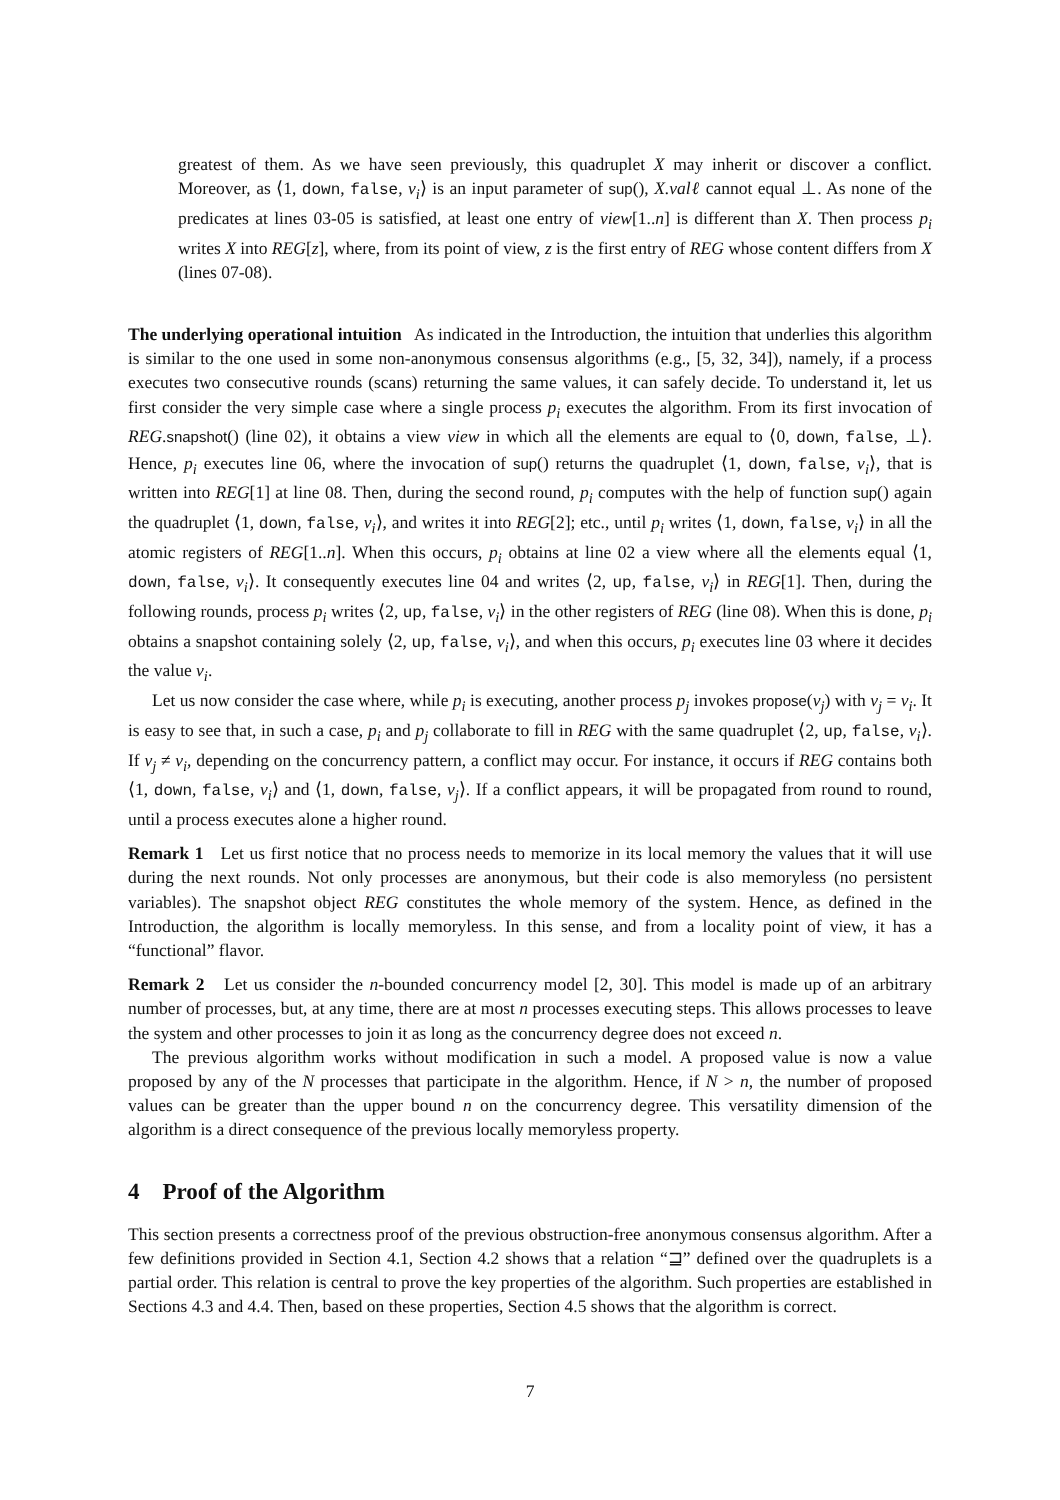greatest of them. As we have seen previously, this quadruplet X may inherit or discover a conflict. Moreover, as ⟨1, down, false, v<sub>i</sub>⟩ is an input parameter of sup(), X.valℓ cannot equal ⊥. As none of the predicates at lines 03-05 is satisfied, at least one entry of view[1..n] is different than X. Then process p<sub>i</sub> writes X into REG[z], where, from its point of view, z is the first entry of REG whose content differs from X (lines 07-08).
The underlying operational intuition As indicated in the Introduction, the intuition that underlies this algorithm is similar to the one used in some non-anonymous consensus algorithms (e.g., [5, 32, 34]), namely, if a process executes two consecutive rounds (scans) returning the same values, it can safely decide. To understand it, let us first consider the very simple case where a single process p<sub>i</sub> executes the algorithm. From its first invocation of REG.snapshot() (line 02), it obtains a view view in which all the elements are equal to ⟨0, down, false, ⊥⟩. Hence, p<sub>i</sub> executes line 06, where the invocation of sup() returns the quadruplet ⟨1, down, false, v<sub>i</sub>⟩, that is written into REG[1] at line 08. Then, during the second round, p<sub>i</sub> computes with the help of function sup() again the quadruplet ⟨1, down, false, v<sub>i</sub>⟩, and writes it into REG[2]; etc., until p<sub>i</sub> writes ⟨1, down, false, v<sub>i</sub>⟩ in all the atomic registers of REG[1..n]. When this occurs, p<sub>i</sub> obtains at line 02 a view where all the elements equal ⟨1, down, false, v<sub>i</sub>⟩. It consequently executes line 04 and writes ⟨2, up, false, v<sub>i</sub>⟩ in REG[1]. Then, during the following rounds, process p<sub>i</sub> writes ⟨2, up, false, v<sub>i</sub>⟩ in the other registers of REG (line 08). When this is done, p<sub>i</sub> obtains a snapshot containing solely ⟨2, up, false, v<sub>i</sub>⟩, and when this occurs, p<sub>i</sub> executes line 03 where it decides the value v<sub>i</sub>.
Let us now consider the case where, while p<sub>i</sub> is executing, another process p<sub>j</sub> invokes propose(v<sub>j</sub>) with v<sub>j</sub> = v<sub>i</sub>. It is easy to see that, in such a case, p<sub>i</sub> and p<sub>j</sub> collaborate to fill in REG with the same quadruplet ⟨2, up, false, v<sub>i</sub>⟩. If v<sub>j</sub> ≠ v<sub>i</sub>, depending on the concurrency pattern, a conflict may occur. For instance, it occurs if REG contains both ⟨1, down, false, v<sub>i</sub>⟩ and ⟨1, down, false, v<sub>j</sub>⟩. If a conflict appears, it will be propagated from round to round, until a process executes alone a higher round.
Remark 1 Let us first notice that no process needs to memorize in its local memory the values that it will use during the next rounds. Not only processes are anonymous, but their code is also memoryless (no persistent variables). The snapshot object REG constitutes the whole memory of the system. Hence, as defined in the Introduction, the algorithm is locally memoryless. In this sense, and from a locality point of view, it has a “functional” flavor.
Remark 2 Let us consider the n-bounded concurrency model [2, 30]. This model is made up of an arbitrary number of processes, but, at any time, there are at most n processes executing steps. This allows processes to leave the system and other processes to join it as long as the concurrency degree does not exceed n.
The previous algorithm works without modification in such a model. A proposed value is now a value proposed by any of the N processes that participate in the algorithm. Hence, if N > n, the number of proposed values can be greater than the upper bound n on the concurrency degree. This versatility dimension of the algorithm is a direct consequence of the previous locally memoryless property.
4 Proof of the Algorithm
This section presents a correctness proof of the previous obstruction-free anonymous consensus algorithm. After a few definitions provided in Section 4.1, Section 4.2 shows that a relation “⊒” defined over the quadruplets is a partial order. This relation is central to prove the key properties of the algorithm. Such properties are established in Sections 4.3 and 4.4. Then, based on these properties, Section 4.5 shows that the algorithm is correct.
7